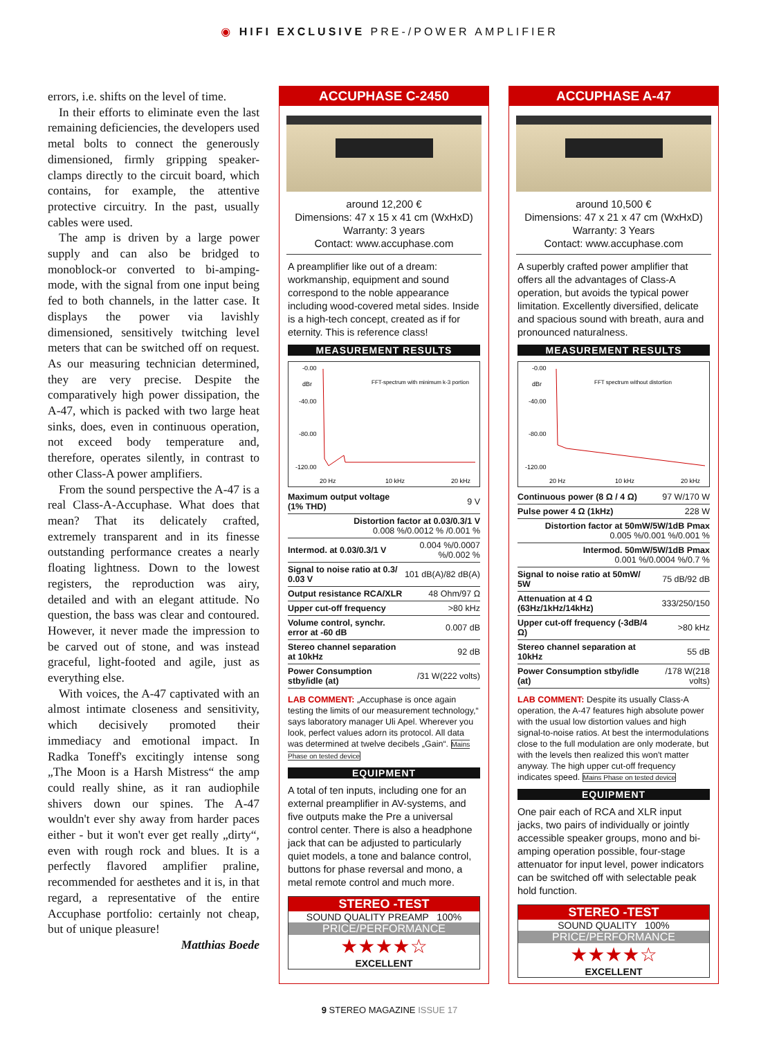◉ HIFI EXCLUSIVE PRE-/POWER AMPLIFIER
errors, i.e. shifts on the level of time.
In their efforts to eliminate even the last remaining deficiencies, the developers used metal bolts to connect the generously dimensioned, firmly gripping speaker-clamps directly to the circuit board, which contains, for example, the attentive protective circuitry. In the past, usually cables were used.
The amp is driven by a large power supply and can also be bridged to monoblock-or converted to bi-amping-mode, with the signal from one input being fed to both channels, in the latter case. It displays the power via lavishly dimensioned, sensitively twitching level meters that can be switched off on request. As our measuring technician determined, they are very precise. Despite the comparatively high power dissipation, the A-47, which is packed with two large heat sinks, does, even in continuous operation, not exceed body temperature and, therefore, operates silently, in contrast to other Class-A power amplifiers.
From the sound perspective the A-47 is a real Class-A-Accuphase. What does that mean? That its delicately crafted, extremely transparent and in its finesse outstanding performance creates a nearly floating lightness. Down to the lowest registers, the reproduction was airy, detailed and with an elegant attitude. No question, the bass was clear and contoured. However, it never made the impression to be carved out of stone, and was instead graceful, light-footed and agile, just as everything else.
With voices, the A-47 captivated with an almost intimate closeness and sensitivity, which decisively promoted their immediacy and emotional impact. In Radka Toneff's excitingly intense song „The Moon is a Harsh Mistress“ the amp could really shine, as it ran audiophile shivers down our spines. The A-47 wouldn't ever shy away from harder paces either - but it won't ever get really „dirty“, even with rough rock and blues. It is a perfectly flavored amplifier praline, recommended for aesthetes and it is, in that regard, a representative of the entire Accuphase portfolio: certainly not cheap, but of unique pleasure!
Matthias Boede
ACCUPHASE C-2450
around 12,200 €
Dimensions: 47 x 15 x 41 cm (WxHxD)
Warranty: 3 years
Contact: www.accuphase.com
A preamplifier like out of a dream: workmanship, equipment and sound correspond to the noble appearance including wood-covered metal sides. Inside is a high-tech concept, created as if for eternity. This is reference class!
MEASUREMENT RESULTS
-0.00
dBr
-40.00
-80.00
-120.00
FFT-spectrum with minimum k-3 portion
20 Hz
10 kHz
20 kHz
| Maximum output voltage (1% THD) | 9 V |
| Distortion factor at 0.03/0.3/1 V 0.008 %/0.0012 % /0.001 % | |
| Intermod. at 0.03/0.3/1 V | 0.004 %/0.0007 %/0.002 % |
| Signal to noise ratio at 0.3/ 0.03 V | 101 dB(A)/82 dB(A) |
| Output resistance RCA/XLR | 48 Ohm/97 Ω |
| Upper cut-off frequency | >80 kHz |
| Volume control, synchr. error at -60 dB | 0.007 dB |
| Stereo channel separation at 10kHz | 92 dB |
| Power Consumption stby/idle (at) | /31 W(222 volts) |
LAB COMMENT: „Accuphase is once again testing the limits of our measurement technology,“ says laboratory manager Uli Apel. Wherever you look, perfect values adorn its protocol. All data was determined at twelve decibels „Gain“. Mains Phase on tested device
EQUIPMENT
A total of ten inputs, including one for an external preamplifier in AV-systems, and five outputs make the Pre a universal control center. There is also a headphone jack that can be adjusted to particularly quiet models, a tone and balance control, buttons for phase reversal and mono, a metal remote control and much more.
STEREO -TEST
SOUND QUALITY PREAMP 100%
PRICE/PERFORMANCE
★★★★☆
EXCELLENT
ACCUPHASE A-47
around 10,500 €
Dimensions: 47 x 21 x 47 cm (WxHxD)
Warranty: 3 Years
Contact: www.accuphase.com
A superbly crafted power amplifier that offers all the advantages of Class-A operation, but avoids the typical power limitation. Excellently diversified, delicate and spacious sound with breath, aura and pronounced naturalness.
MEASUREMENT RESULTS
-0.00
dBr
-40.00
-80.00
-120.00
FFT spectrum without distortion
20 Hz
10 kHz
20 kHz
| Continuous power (8 Ω / 4 Ω) | 97 W/170 W |
| Pulse power 4 Ω (1kHz) | 228 W |
| Distortion factor at 50mW/5W/1dB Pmax 0.005 %/0.001 %/0.001 % | |
| Intermod. 50mW/5W/1dB Pmax 0.001 %/0.0004 %/0.7 % | |
| Signal to noise ratio at 50mW/ 5W | 75 dB/92 dB |
| Attenuation at 4 Ω (63Hz/1kHz/14kHz) | 333/250/150 |
| Upper cut-off frequency (-3dB/4 Ω) | >80 kHz |
| Stereo channel separation at 10kHz | 55 dB |
| Power Consumption stby/idle (at) | /178 W(218 volts) |
LAB COMMENT: Despite its usually Class-A operation, the A-47 features high absolute power with the usual low distortion values and high signal-to-noise ratios. At best the intermodulations close to the full modulation are only moderate, but with the levels then realized this won't matter anyway. The high upper cut-off frequency indicates speed. Mains Phase on tested device
EQUIPMENT
One pair each of RCA and XLR input jacks, two pairs of individually or jointly accessible speaker groups, mono and bi-amping operation possible, four-stage attenuator for input level, power indicators can be switched off with selectable peak hold function.
STEREO -TEST
SOUND QUALITY 100%
PRICE/PERFORMANCE
★★★★☆
EXCELLENT
9 STEREO MAGAZINE ISSUE 17